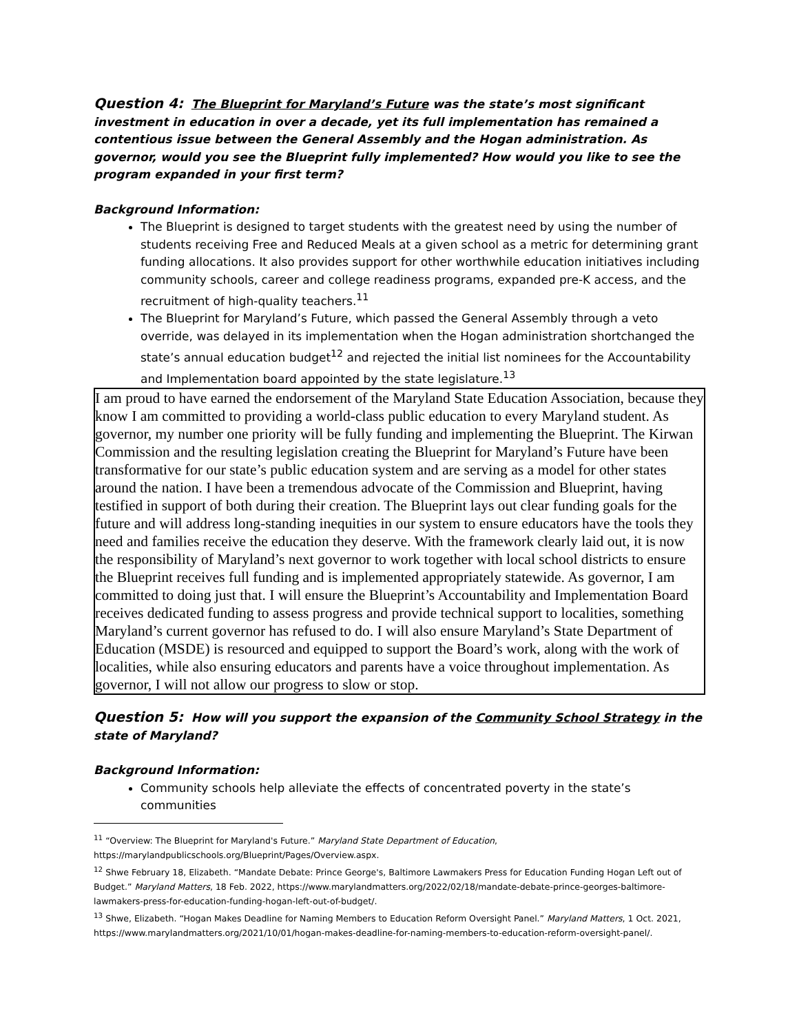Question 4: The Blueprint for Maryland’s Future was the state’s most significant investment in education in over a decade, yet its full implementation has remained a contentious issue between the General Assembly and the Hogan administration. As governor, would you see the Blueprint fully implemented? How would you like to see the program expanded in your first term?
Background Information:
The Blueprint is designed to target students with the greatest need by using the number of students receiving Free and Reduced Meals at a given school as a metric for determining grant funding allocations. It also provides support for other worthwhile education initiatives including community schools, career and college readiness programs, expanded pre-K access, and the recruitment of high-quality teachers.<sup>11</sup>
The Blueprint for Maryland’s Future, which passed the General Assembly through a veto override, was delayed in its implementation when the Hogan administration shortchanged the state’s annual education budget<sup>12</sup> and rejected the initial list nominees for the Accountability and Implementation board appointed by the state legislature.<sup>13</sup>
I am proud to have earned the endorsement of the Maryland State Education Association, because they know I am committed to providing a world-class public education to every Maryland student. As governor, my number one priority will be fully funding and implementing the Blueprint. The Kirwan Commission and the resulting legislation creating the Blueprint for Maryland’s Future have been transformative for our state’s public education system and are serving as a model for other states around the nation. I have been a tremendous advocate of the Commission and Blueprint, having testified in support of both during their creation. The Blueprint lays out clear funding goals for the future and will address long-standing inequities in our system to ensure educators have the tools they need and families receive the education they deserve. With the framework clearly laid out, it is now the responsibility of Maryland’s next governor to work together with local school districts to ensure the Blueprint receives full funding and is implemented appropriately statewide. As governor, I am committed to doing just that. I will ensure the Blueprint’s Accountability and Implementation Board receives dedicated funding to assess progress and provide technical support to localities, something Maryland’s current governor has refused to do. I will also ensure Maryland’s State Department of Education (MSDE) is resourced and equipped to support the Board’s work, along with the work of localities, while also ensuring educators and parents have a voice throughout implementation. As governor, I will not allow our progress to slow or stop.
Question 5: How will you support the expansion of the Community School Strategy in the state of Maryland?
Background Information:
Community schools help alleviate the effects of concentrated poverty in the state’s communities
<sup>11</sup> “Overview: The Blueprint for Maryland's Future.” Maryland State Department of Education, https://marylandpublicschools.org/Blueprint/Pages/Overview.aspx.
<sup>12</sup> Shwe February 18, Elizabeth. “Mandate Debate: Prince George's, Baltimore Lawmakers Press for Education Funding Hogan Left out of Budget.” Maryland Matters, 18 Feb. 2022, https://www.marylandmatters.org/2022/02/18/mandate-debate-prince-georges-baltimore-lawmakers-press-for-education-funding-hogan-left-out-of-budget/.
<sup>13</sup> Shwe, Elizabeth. “Hogan Makes Deadline for Naming Members to Education Reform Oversight Panel.” Maryland Matters, 1 Oct. 2021, https://www.marylandmatters.org/2021/10/01/hogan-makes-deadline-for-naming-members-to-education-reform-oversight-panel/.